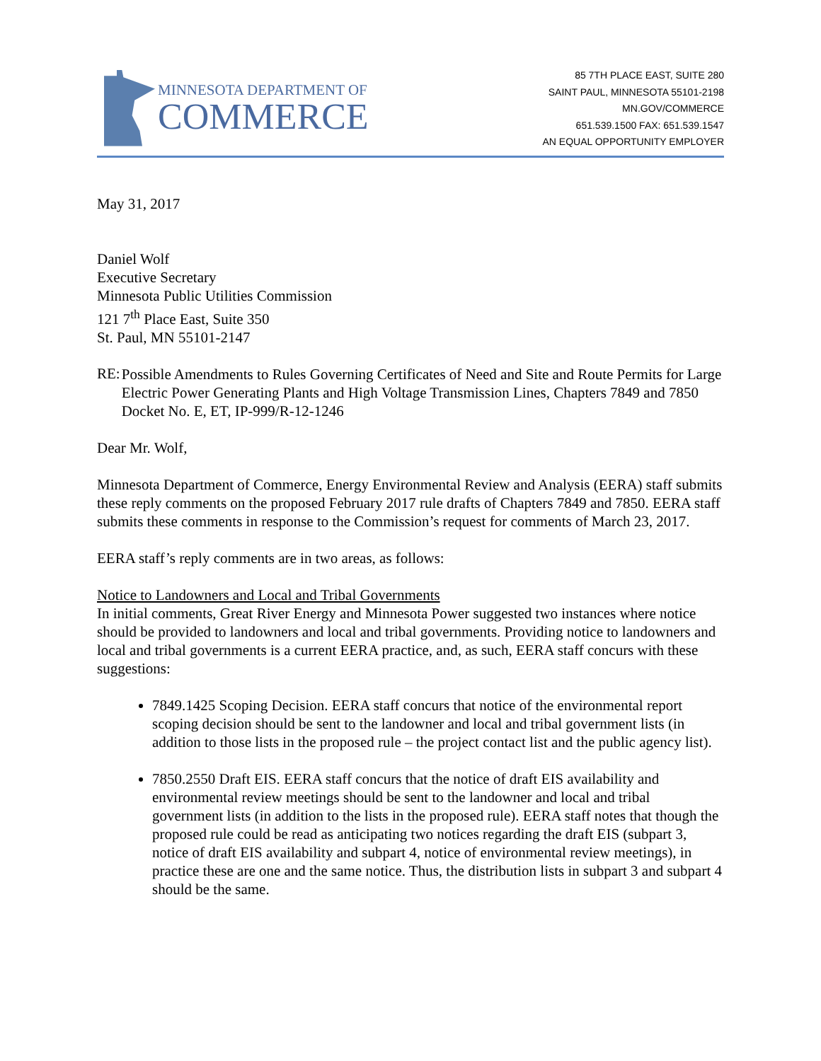MINNESOTA DEPARTMENT OF
COMMERCE
85 7TH PLACE EAST, SUITE 280
SAINT PAUL, MINNESOTA 55101-2198
MN.GOV/COMMERCE
651.539.1500 FAX: 651.539.1547
AN EQUAL OPPORTUNITY EMPLOYER
May 31, 2017
Daniel Wolf
Executive Secretary
Minnesota Public Utilities Commission
121 7<sup>th</sup> Place East, Suite 350
St. Paul, MN 55101-2147
RE:
Possible Amendments to Rules Governing Certificates of Need and Site and Route Permits for Large Electric Power Generating Plants and High Voltage Transmission Lines, Chapters 7849 and 7850
Docket No. E, ET, IP-999/R-12-1246
Dear Mr. Wolf,
Minnesota Department of Commerce, Energy Environmental Review and Analysis (EERA) staff submits these reply comments on the proposed February 2017 rule drafts of Chapters 7849 and 7850. EERA staff submits these comments in response to the Commission’s request for comments of March 23, 2017.
EERA staff’s reply comments are in two areas, as follows:
Notice to Landowners and Local and Tribal Governments
In initial comments, Great River Energy and Minnesota Power suggested two instances where notice should be provided to landowners and local and tribal governments. Providing notice to landowners and local and tribal governments is a current EERA practice, and, as such, EERA staff concurs with these suggestions:
7849.1425 Scoping Decision. EERA staff concurs that notice of the environmental report scoping decision should be sent to the landowner and local and tribal government lists (in addition to those lists in the proposed rule – the project contact list and the public agency list).
7850.2550 Draft EIS. EERA staff concurs that the notice of draft EIS availability and environmental review meetings should be sent to the landowner and local and tribal government lists (in addition to the lists in the proposed rule). EERA staff notes that though the proposed rule could be read as anticipating two notices regarding the draft EIS (subpart 3, notice of draft EIS availability and subpart 4, notice of environmental review meetings), in practice these are one and the same notice. Thus, the distribution lists in subpart 3 and subpart 4 should be the same.